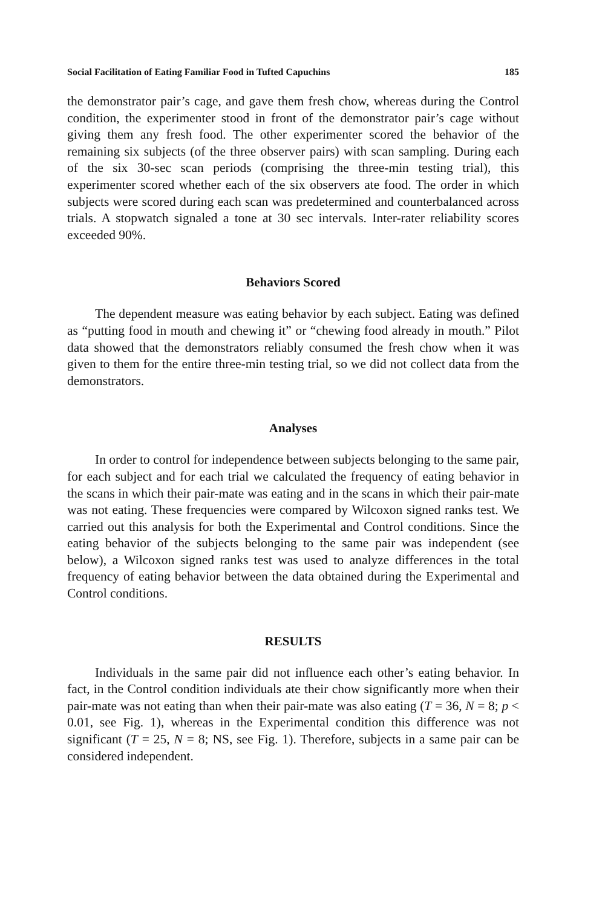Social Facilitation of Eating Familiar Food in Tufted Capuchins 185
the demonstrator pair’s cage, and gave them fresh chow, whereas during the Control condition, the experimenter stood in front of the demonstrator pair’s cage without giving them any fresh food. The other experimenter scored the behavior of the remaining six subjects (of the three observer pairs) with scan sampling. During each of the six 30-sec scan periods (comprising the three-min testing trial), this experimenter scored whether each of the six observers ate food. The order in which subjects were scored during each scan was predetermined and counterbalanced across trials. A stopwatch signaled a tone at 30 sec intervals. Inter-rater reliability scores exceeded 90%.
Behaviors Scored
The dependent measure was eating behavior by each subject. Eating was defined as “putting food in mouth and chewing it” or “chewing food already in mouth.” Pilot data showed that the demonstrators reliably consumed the fresh chow when it was given to them for the entire three-min testing trial, so we did not collect data from the demonstrators.
Analyses
In order to control for independence between subjects belonging to the same pair, for each subject and for each trial we calculated the frequency of eating behavior in the scans in which their pair-mate was eating and in the scans in which their pair-mate was not eating. These frequencies were compared by Wilcoxon signed ranks test. We carried out this analysis for both the Experimental and Control conditions. Since the eating behavior of the subjects belonging to the same pair was independent (see below), a Wilcoxon signed ranks test was used to analyze differences in the total frequency of eating behavior between the data obtained during the Experimental and Control conditions.
RESULTS
Individuals in the same pair did not influence each other’s eating behavior. In fact, in the Control condition individuals ate their chow significantly more when their pair-mate was not eating than when their pair-mate was also eating (T = 36, N = 8; p < 0.01, see Fig. 1), whereas in the Experimental condition this difference was not significant (T = 25, N = 8; NS, see Fig. 1). Therefore, subjects in a same pair can be considered independent.